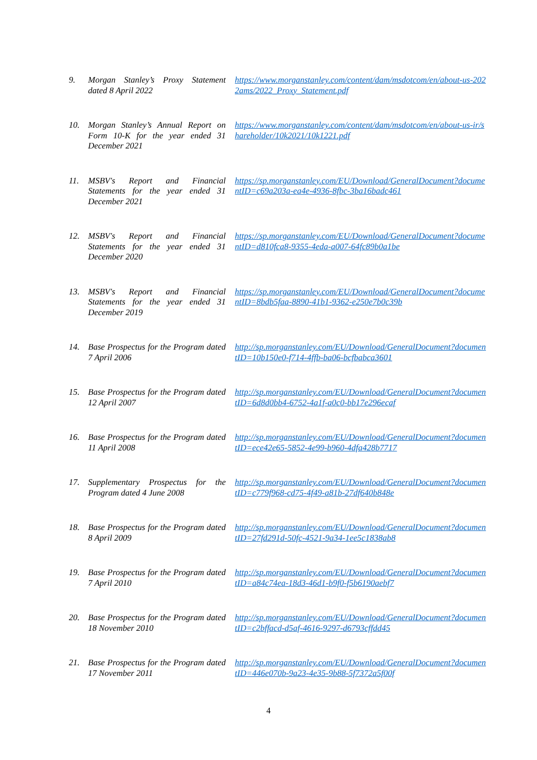| 9. | Morgan Stanley’s Proxy Statement dated 8 April 2022 | https://www.morganstanley.com/content/dam/msdotcom/en/about-us-2022ams/2022_Proxy_Statement.pdf |
| 10. | Morgan Stanley’s Annual Report on Form 10-K for the year ended 31 December 2021 | https://www.morganstanley.com/content/dam/msdotcom/en/about-us-ir/shareholder/10k2021/10k1221.pdf |
| 11. | MSBV's Report and Financial Statements for the year ended 31 December 2021 | https://sp.morganstanley.com/EU/Download/GeneralDocument?documentID=c69a203a-ea4e-4936-8fbc-3ba16badc461 |
| 12. | MSBV's Report and Financial Statements for the year ended 31 December 2020 | https://sp.morganstanley.com/EU/Download/GeneralDocument?documentID=d810fca8-9355-4eda-a007-64fc89b0a1be |
| 13. | MSBV's Report and Financial Statements for the year ended 31 December 2019 | https://sp.morganstanley.com/EU/Download/GeneralDocument?documentID=8bdb5faa-8890-41b1-9362-e250e7b0c39b |
| 14. | Base Prospectus for the Program dated 7 April 2006 | http://sp.morganstanley.com/EU/Download/GeneralDocument?documentID=10b150e0-f714-4ffb-ba06-bcfbabca3601 |
| 15. | Base Prospectus for the Program dated 12 April 2007 | http://sp.morganstanley.com/EU/Download/GeneralDocument?documentID=6d8d0bb4-6752-4a1f-a0c0-bb17e296ecaf |
| 16. | Base Prospectus for the Program dated 11 April 2008 | http://sp.morganstanley.com/EU/Download/GeneralDocument?documentID=ece42e65-5852-4e99-b960-4dfa428b7717 |
| 17. | Supplementary Prospectus for the Program dated 4 June 2008 | http://sp.morganstanley.com/EU/Download/GeneralDocument?documentID=c779f968-cd75-4f49-a81b-27df640b848e |
| 18. | Base Prospectus for the Program dated 8 April 2009 | http://sp.morganstanley.com/EU/Download/GeneralDocument?documentID=27fd291d-50fc-4521-9a34-1ee5c1838ab8 |
| 19. | Base Prospectus for the Program dated 7 April 2010 | http://sp.morganstanley.com/EU/Download/GeneralDocument?documentID=a84c74ea-18d3-46d1-b9f0-f5b6190aebf7 |
| 20. | Base Prospectus for the Program dated 18 November 2010 | http://sp.morganstanley.com/EU/Download/GeneralDocument?documentID=c2bffacd-d5af-4616-9297-d6793cffdd45 |
| 21. | Base Prospectus for the Program dated 17 November 2011 | http://sp.morganstanley.com/EU/Download/GeneralDocument?documentID=446e070b-9a23-4e35-9b88-5f7372a5f00f |
4